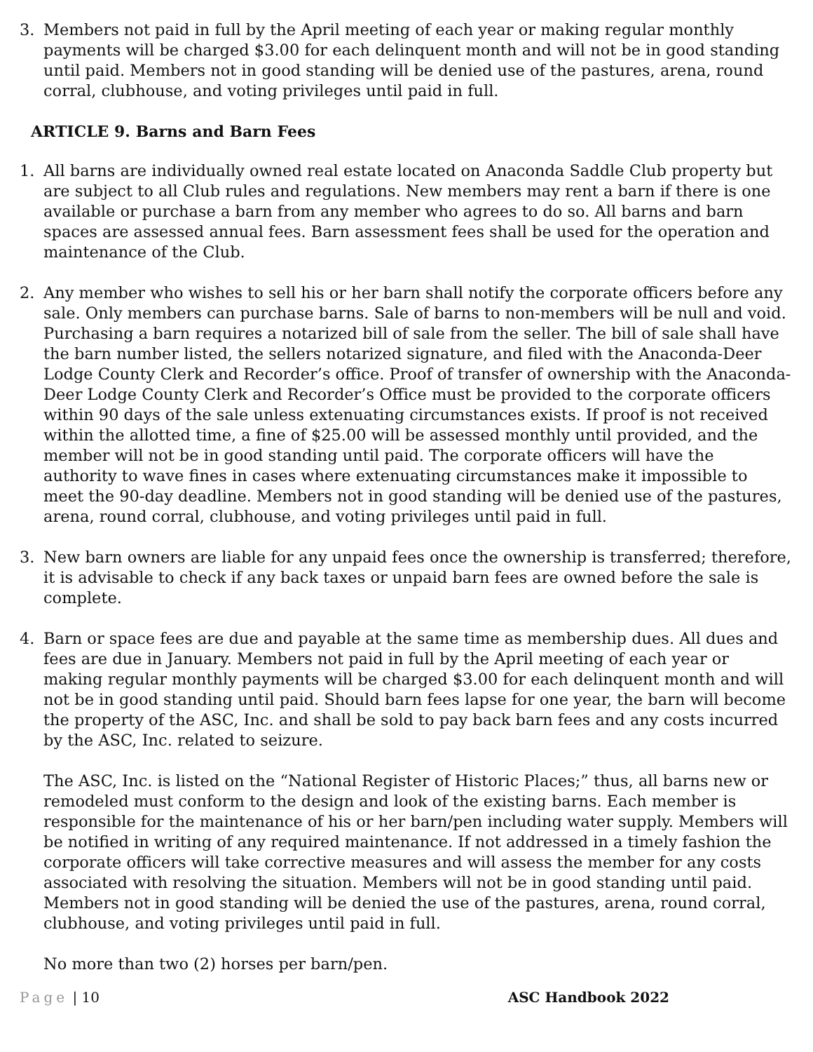3. Members not paid in full by the April meeting of each year or making regular monthly payments will be charged $3.00 for each delinquent month and will not be in good standing until paid. Members not in good standing will be denied use of the pastures, arena, round corral, clubhouse, and voting privileges until paid in full.
ARTICLE 9. Barns and Barn Fees
1. All barns are individually owned real estate located on Anaconda Saddle Club property but are subject to all Club rules and regulations. New members may rent a barn if there is one available or purchase a barn from any member who agrees to do so. All barns and barn spaces are assessed annual fees. Barn assessment fees shall be used for the operation and maintenance of the Club.
2. Any member who wishes to sell his or her barn shall notify the corporate officers before any sale. Only members can purchase barns. Sale of barns to non-members will be null and void. Purchasing a barn requires a notarized bill of sale from the seller. The bill of sale shall have the barn number listed, the sellers notarized signature, and filed with the Anaconda-Deer Lodge County Clerk and Recorder’s office. Proof of transfer of ownership with the Anaconda-Deer Lodge County Clerk and Recorder’s Office must be provided to the corporate officers within 90 days of the sale unless extenuating circumstances exists. If proof is not received within the allotted time, a fine of $25.00 will be assessed monthly until provided, and the member will not be in good standing until paid. The corporate officers will have the authority to wave fines in cases where extenuating circumstances make it impossible to meet the 90-day deadline. Members not in good standing will be denied use of the pastures, arena, round corral, clubhouse, and voting privileges until paid in full.
3. New barn owners are liable for any unpaid fees once the ownership is transferred; therefore, it is advisable to check if any back taxes or unpaid barn fees are owned before the sale is complete.
4. Barn or space fees are due and payable at the same time as membership dues. All dues and fees are due in January. Members not paid in full by the April meeting of each year or making regular monthly payments will be charged $3.00 for each delinquent month and will not be in good standing until paid. Should barn fees lapse for one year, the barn will become the property of the ASC, Inc. and shall be sold to pay back barn fees and any costs incurred by the ASC, Inc. related to seizure.
The ASC, Inc. is listed on the “National Register of Historic Places;” thus, all barns new or remodeled must conform to the design and look of the existing barns. Each member is responsible for the maintenance of his or her barn/pen including water supply. Members will be notified in writing of any required maintenance. If not addressed in a timely fashion the corporate officers will take corrective measures and will assess the member for any costs associated with resolving the situation. Members will not be in good standing until paid. Members not in good standing will be denied the use of the pastures, arena, round corral, clubhouse, and voting privileges until paid in full.
No more than two (2) horses per barn/pen.
Page | 10 ASC Handbook 2022